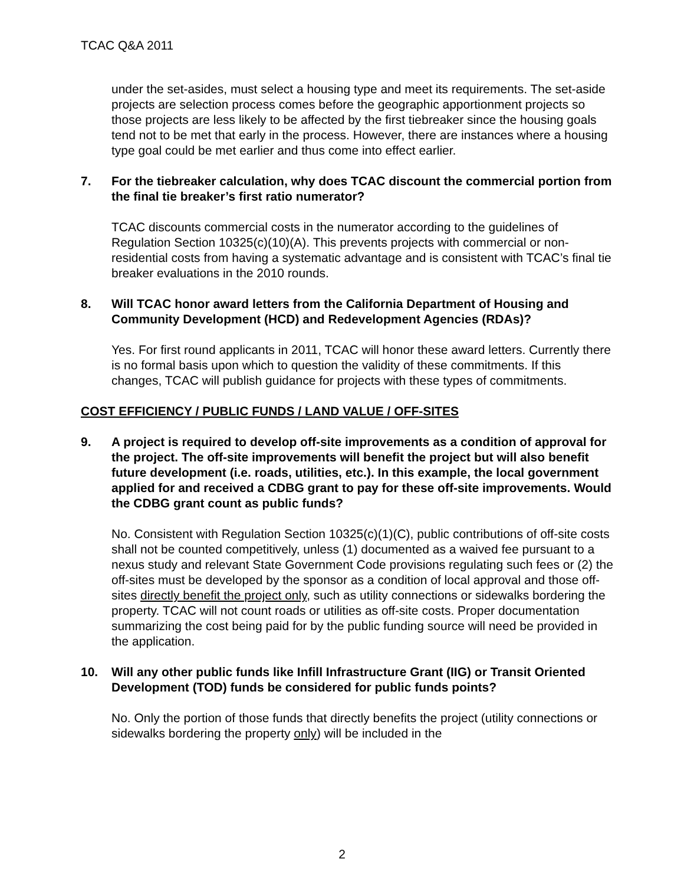TCAC Q&A 2011
under the set-asides, must select a housing type and meet its requirements. The set-aside projects are selection process comes before the geographic apportionment projects so those projects are less likely to be affected by the first tiebreaker since the housing goals tend not to be met that early in the process. However, there are instances where a housing type goal could be met earlier and thus come into effect earlier.
7. For the tiebreaker calculation, why does TCAC discount the commercial portion from the final tie breaker’s first ratio numerator?
TCAC discounts commercial costs in the numerator according to the guidelines of Regulation Section 10325(c)(10)(A). This prevents projects with commercial or non-residential costs from having a systematic advantage and is consistent with TCAC’s final tie breaker evaluations in the 2010 rounds.
8. Will TCAC honor award letters from the California Department of Housing and Community Development (HCD) and Redevelopment Agencies (RDAs)?
Yes. For first round applicants in 2011, TCAC will honor these award letters. Currently there is no formal basis upon which to question the validity of these commitments. If this changes, TCAC will publish guidance for projects with these types of commitments.
COST EFFICIENCY / PUBLIC FUNDS / LAND VALUE / OFF-SITES
9. A project is required to develop off-site improvements as a condition of approval for the project. The off-site improvements will benefit the project but will also benefit future development (i.e. roads, utilities, etc.). In this example, the local government applied for and received a CDBG grant to pay for these off-site improvements. Would the CDBG grant count as public funds?
No. Consistent with Regulation Section 10325(c)(1)(C), public contributions of off-site costs shall not be counted competitively, unless (1) documented as a waived fee pursuant to a nexus study and relevant State Government Code provisions regulating such fees or (2) the off-sites must be developed by the sponsor as a condition of local approval and those off-sites directly benefit the project only, such as utility connections or sidewalks bordering the property. TCAC will not count roads or utilities as off-site costs. Proper documentation summarizing the cost being paid for by the public funding source will need be provided in the application.
10. Will any other public funds like Infill Infrastructure Grant (IIG) or Transit Oriented Development (TOD) funds be considered for public funds points?
No. Only the portion of those funds that directly benefits the project (utility connections or sidewalks bordering the property only) will be included in the
2